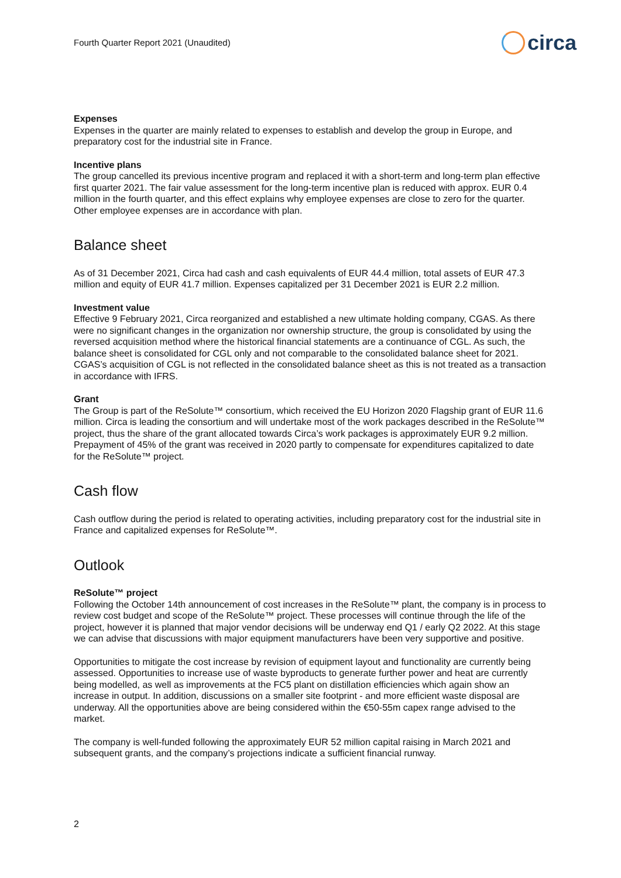Fourth Quarter Report 2021 (Unaudited)
circa
Expenses
Expenses in the quarter are mainly related to expenses to establish and develop the group in Europe, and preparatory cost for the industrial site in France.
Incentive plans
The group cancelled its previous incentive program and replaced it with a short-term and long-term plan effective first quarter 2021. The fair value assessment for the long-term incentive plan is reduced with approx. EUR 0.4 million in the fourth quarter, and this effect explains why employee expenses are close to zero for the quarter. Other employee expenses are in accordance with plan.
Balance sheet
As of 31 December 2021, Circa had cash and cash equivalents of EUR 44.4 million, total assets of EUR 47.3 million and equity of EUR 41.7 million. Expenses capitalized per 31 December 2021 is EUR 2.2 million.
Investment value
Effective 9 February 2021, Circa reorganized and established a new ultimate holding company, CGAS. As there were no significant changes in the organization nor ownership structure, the group is consolidated by using the reversed acquisition method where the historical financial statements are a continuance of CGL. As such, the balance sheet is consolidated for CGL only and not comparable to the consolidated balance sheet for 2021. CGAS’s acquisition of CGL is not reflected in the consolidated balance sheet as this is not treated as a transaction in accordance with IFRS.
Grant
The Group is part of the ReSolute™ consortium, which received the EU Horizon 2020 Flagship grant of EUR 11.6 million. Circa is leading the consortium and will undertake most of the work packages described in the ReSolute™ project, thus the share of the grant allocated towards Circa’s work packages is approximately EUR 9.2 million. Prepayment of 45% of the grant was received in 2020 partly to compensate for expenditures capitalized to date for the ReSolute™ project.
Cash flow
Cash outflow during the period is related to operating activities, including preparatory cost for the industrial site in France and capitalized expenses for ReSolute™.
Outlook
ReSolute™ project
Following the October 14th announcement of cost increases in the ReSolute™ plant, the company is in process to review cost budget and scope of the ReSolute™ project. These processes will continue through the life of the project, however it is planned that major vendor decisions will be underway end Q1 / early Q2 2022. At this stage we can advise that discussions with major equipment manufacturers have been very supportive and positive.
Opportunities to mitigate the cost increase by revision of equipment layout and functionality are currently being assessed. Opportunities to increase use of waste byproducts to generate further power and heat are currently being modelled, as well as improvements at the FC5 plant on distillation efficiencies which again show an increase in output. In addition, discussions on a smaller site footprint - and more efficient waste disposal are underway. All the opportunities above are being considered within the €50-55m capex range advised to the market.
The company is well-funded following the approximately EUR 52 million capital raising in March 2021 and subsequent grants, and the company’s projections indicate a sufficient financial runway.
2